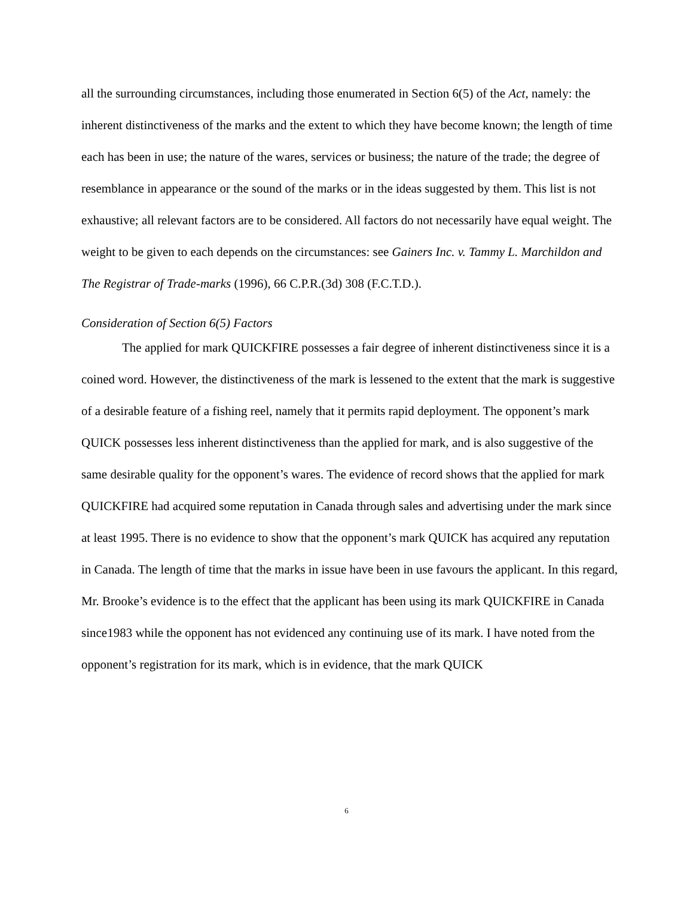all the surrounding circumstances, including those enumerated in Section 6(5) of the Act, namely: the inherent distinctiveness of the marks and the extent to which they have become known; the length of time each has been in use; the nature of the wares, services or business; the nature of the trade; the degree of resemblance in appearance or the sound of the marks or in the ideas suggested by them. This list is not exhaustive; all relevant factors are to be considered. All factors do not necessarily have equal weight. The weight to be given to each depends on the circumstances: see Gainers Inc. v. Tammy L. Marchildon and The Registrar of Trade-marks (1996), 66 C.P.R.(3d) 308 (F.C.T.D.).
Consideration of Section 6(5) Factors
The applied for mark QUICKFIRE possesses a fair degree of inherent distinctiveness since it is a coined word. However, the distinctiveness of the mark is lessened to the extent that the mark is suggestive of a desirable feature of a fishing reel, namely that it permits rapid deployment. The opponent’s mark QUICK possesses less inherent distinctiveness than the applied for mark, and is also suggestive of the same desirable quality for the opponent’s wares. The evidence of record shows that the applied for mark QUICKFIRE had acquired some reputation in Canada through sales and advertising under the mark since at least 1995. There is no evidence to show that the opponent’s mark QUICK has acquired any reputation in Canada. The length of time that the marks in issue have been in use favours the applicant. In this regard, Mr. Brooke’s evidence is to the effect that the applicant has been using its mark QUICKFIRE in Canada since1983 while the opponent has not evidenced any continuing use of its mark. I have noted from the opponent’s registration for its mark, which is in evidence, that the mark QUICK
6